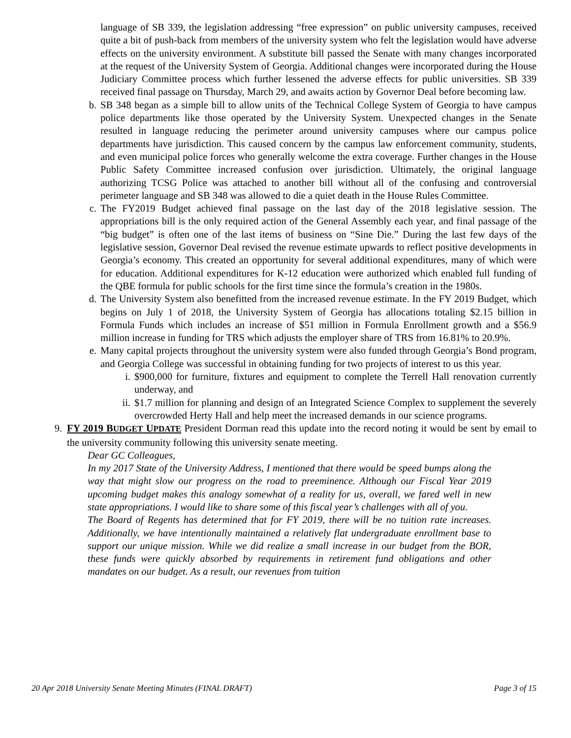language of SB 339, the legislation addressing “free expression” on public university campuses, received quite a bit of push-back from members of the university system who felt the legislation would have adverse effects on the university environment. A substitute bill passed the Senate with many changes incorporated at the request of the University System of Georgia. Additional changes were incorporated during the House Judiciary Committee process which further lessened the adverse effects for public universities. SB 339 received final passage on Thursday, March 29, and awaits action by Governor Deal before becoming law.
b. SB 348 began as a simple bill to allow units of the Technical College System of Georgia to have campus police departments like those operated by the University System. Unexpected changes in the Senate resulted in language reducing the perimeter around university campuses where our campus police departments have jurisdiction. This caused concern by the campus law enforcement community, students, and even municipal police forces who generally welcome the extra coverage. Further changes in the House Public Safety Committee increased confusion over jurisdiction. Ultimately, the original language authorizing TCSG Police was attached to another bill without all of the confusing and controversial perimeter language and SB 348 was allowed to die a quiet death in the House Rules Committee.
c. The FY2019 Budget achieved final passage on the last day of the 2018 legislative session. The appropriations bill is the only required action of the General Assembly each year, and final passage of the “big budget” is often one of the last items of business on “Sine Die.” During the last few days of the legislative session, Governor Deal revised the revenue estimate upwards to reflect positive developments in Georgia’s economy. This created an opportunity for several additional expenditures, many of which were for education. Additional expenditures for K-12 education were authorized which enabled full funding of the QBE formula for public schools for the first time since the formula’s creation in the 1980s.
d. The University System also benefitted from the increased revenue estimate. In the FY 2019 Budget, which begins on July 1 of 2018, the University System of Georgia has allocations totaling $2.15 billion in Formula Funds which includes an increase of $51 million in Formula Enrollment growth and a $56.9 million increase in funding for TRS which adjusts the employer share of TRS from 16.81% to 20.9%.
e. Many capital projects throughout the university system were also funded through Georgia’s Bond program, and Georgia College was successful in obtaining funding for two projects of interest to us this year.
i. $900,000 for furniture, fixtures and equipment to complete the Terrell Hall renovation currently underway, and
ii.
$1.7 million for planning and design of an Integrated Science Complex to supplement the severely overcrowded Herty Hall and help meet the increased demands in our science programs.
9. FY 2019 BUDGET UPDATE President Dorman read this update into the record noting it would be sent by email to the university community following this university senate meeting.
Dear GC Colleagues,
In my 2017 State of the University Address, I mentioned that there would be speed bumps along the way that might slow our progress on the road to preeminence. Although our Fiscal Year 2019 upcoming budget makes this analogy somewhat of a reality for us, overall, we fared well in new state appropriations. I would like to share some of this fiscal year’s challenges with all of you.
The Board of Regents has determined that for FY 2019, there will be no tuition rate increases. Additionally, we have intentionally maintained a relatively flat undergraduate enrollment base to support our unique mission. While we did realize a small increase in our budget from the BOR, these funds were quickly absorbed by requirements in retirement fund obligations and other mandates on our budget. As a result, our revenues from tuition
20 Apr 2018 University Senate Meeting Minutes (FINAL DRAFT) Page 3 of 15